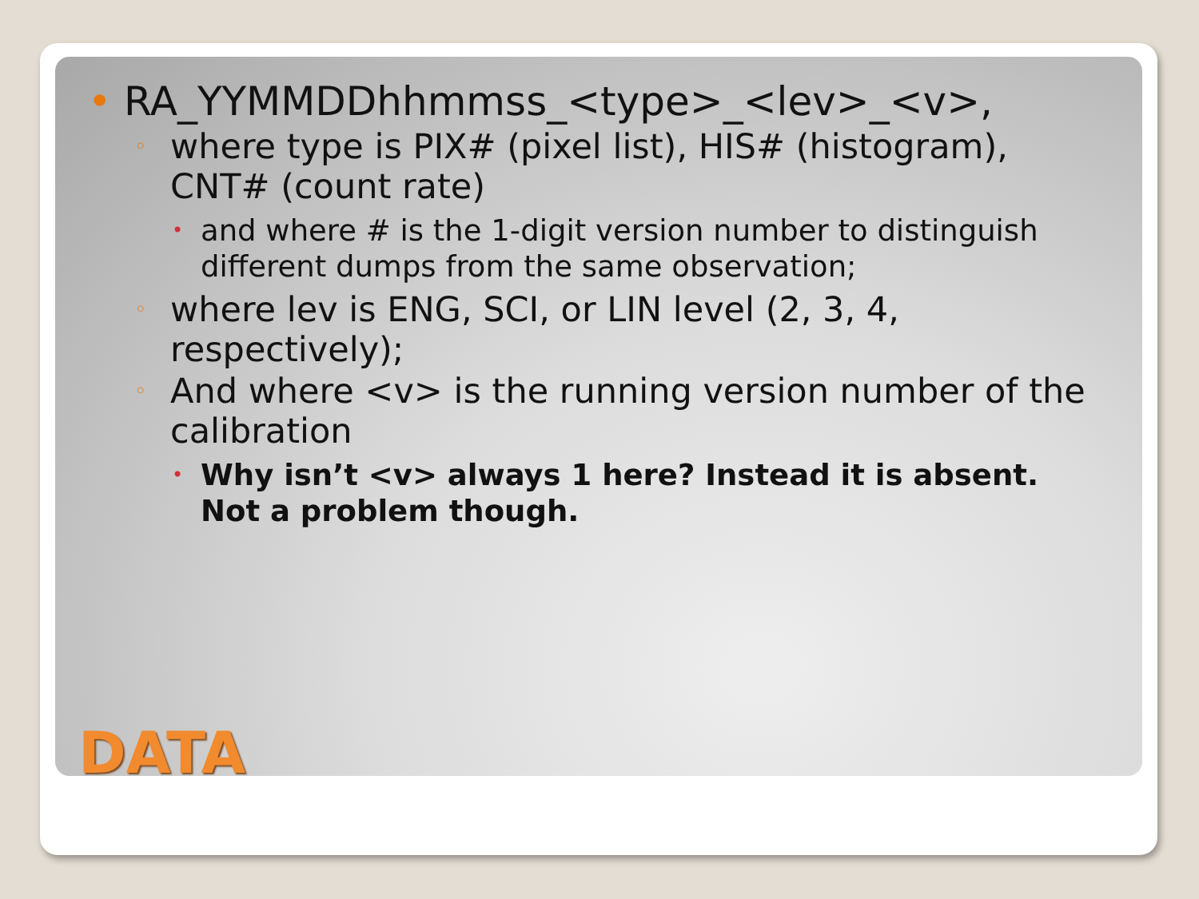• RA_YYMMDDhhmmss_<type>_<lev>_<v>,
◦ where type is PIX# (pixel list), HIS# (histogram), CNT# (count rate)
• and where # is the 1-digit version number to distinguish different dumps from the same observation;
◦ where lev is ENG, SCI, or LIN level (2, 3, 4, respectively);
◦ And where <v> is the running version number of the calibration
• Why isn’t <v> always 1 here? Instead it is absent. Not a problem though.
DATA